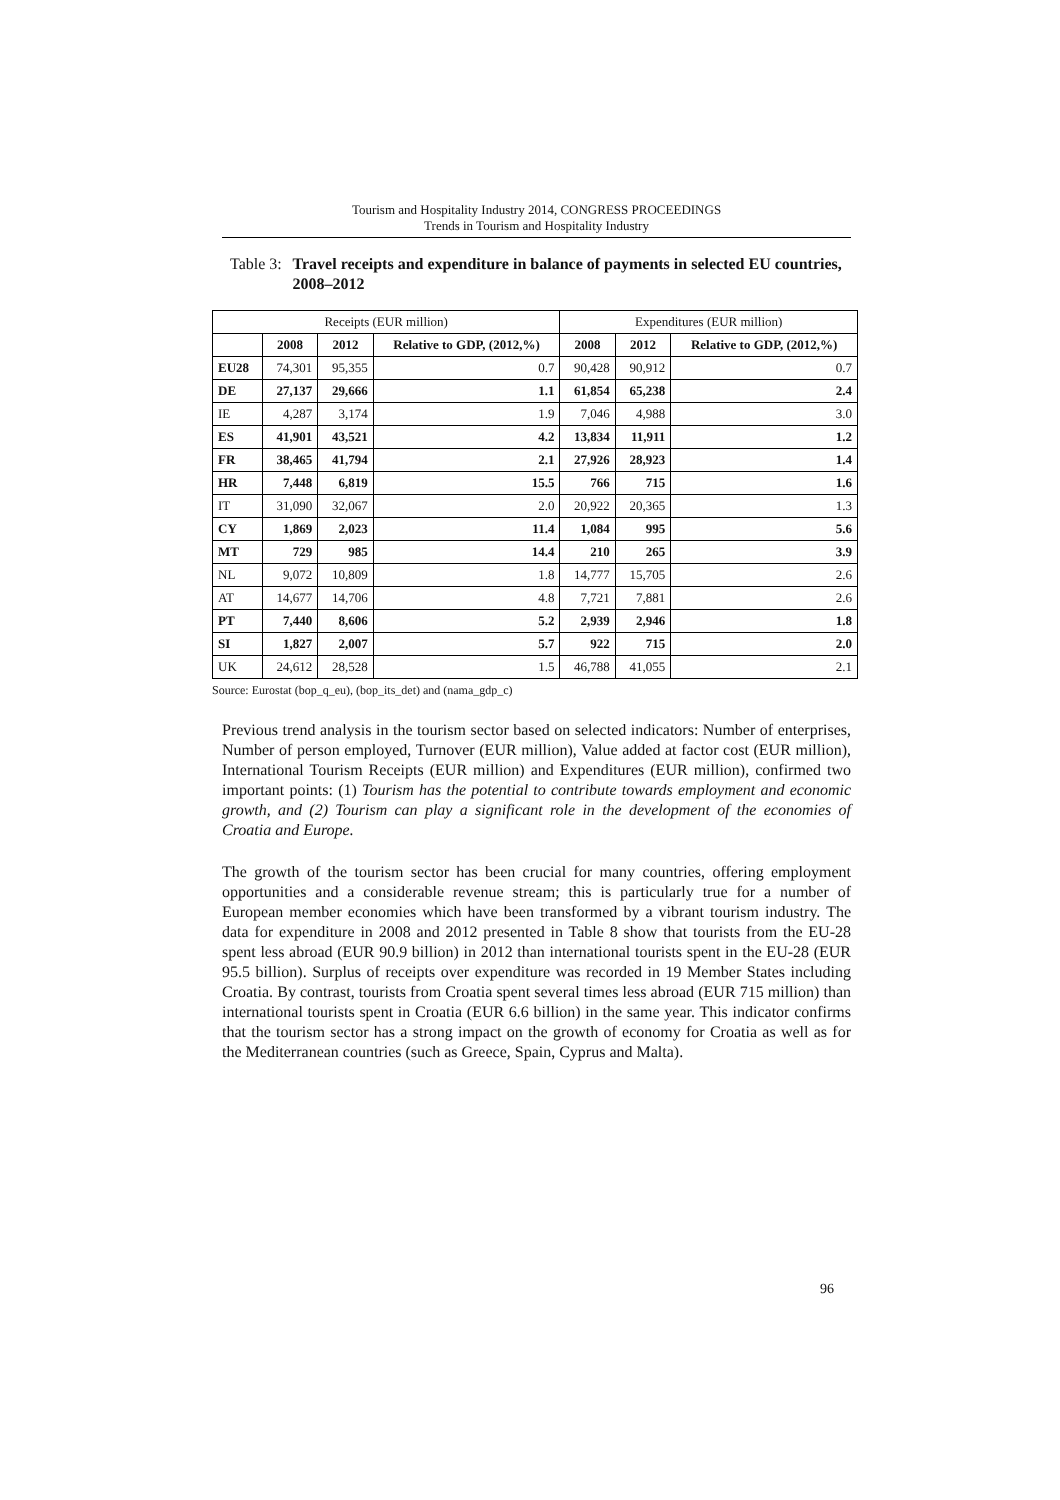Tourism and Hospitality Industry 2014, CONGRESS PROCEEDINGS
Trends in Tourism and Hospitality Industry
Table 3:
Travel receipts and expenditure in balance of payments in selected EU countries, 2008–2012
| Receipts (EUR million) | | | | Expenditures (EUR million) | | |
| --- | --- | --- | --- | --- | --- | --- |
| | 2008 | 2012 | Relative to GDP, (2012,%) | 2008 | 2012 | Relative to GDP, (2012,%) |
| EU28 | 74,301 | 95,355 | 0.7 | 90,428 | 90,912 | 0.7 |
| DE | 27,137 | 29,666 | 1.1 | 61,854 | 65,238 | 2.4 |
| IE | 4,287 | 3,174 | 1.9 | 7,046 | 4,988 | 3.0 |
| ES | 41,901 | 43,521 | 4.2 | 13,834 | 11,911 | 1.2 |
| FR | 38,465 | 41,794 | 2.1 | 27,926 | 28,923 | 1.4 |
| HR | 7,448 | 6,819 | 15.5 | 766 | 715 | 1.6 |
| IT | 31,090 | 32,067 | 2.0 | 20,922 | 20,365 | 1.3 |
| CY | 1,869 | 2,023 | 11.4 | 1,084 | 995 | 5.6 |
| MT | 729 | 985 | 14.4 | 210 | 265 | 3.9 |
| NL | 9,072 | 10,809 | 1.8 | 14,777 | 15,705 | 2.6 |
| AT | 14,677 | 14,706 | 4.8 | 7,721 | 7,881 | 2.6 |
| PT | 7,440 | 8,606 | 5.2 | 2,939 | 2,946 | 1.8 |
| SI | 1,827 | 2,007 | 5.7 | 922 | 715 | 2.0 |
| UK | 24,612 | 28,528 | 1.5 | 46,788 | 41,055 | 2.1 |
Source: Eurostat (bop_q_eu), (bop_its_det) and (nama_gdp_c)
Previous trend analysis in the tourism sector based on selected indicators: Number of enterprises, Number of person employed, Turnover (EUR million), Value added at factor cost (EUR million), International Tourism Receipts (EUR million) and Expenditures (EUR million), confirmed two important points: (1) Tourism has the potential to contribute towards employment and economic growth, and (2) Tourism can play a significant role in the development of the economies of Croatia and Europe.
The growth of the tourism sector has been crucial for many countries, offering employment opportunities and a considerable revenue stream; this is particularly true for a number of European member economies which have been transformed by a vibrant tourism industry. The data for expenditure in 2008 and 2012 presented in Table 8 show that tourists from the EU-28 spent less abroad (EUR 90.9 billion) in 2012 than international tourists spent in the EU-28 (EUR 95.5 billion). Surplus of receipts over expenditure was recorded in 19 Member States including Croatia. By contrast, tourists from Croatia spent several times less abroad (EUR 715 million) than international tourists spent in Croatia (EUR 6.6 billion) in the same year. This indicator confirms that the tourism sector has a strong impact on the growth of economy for Croatia as well as for the Mediterranean countries (such as Greece, Spain, Cyprus and Malta).
96